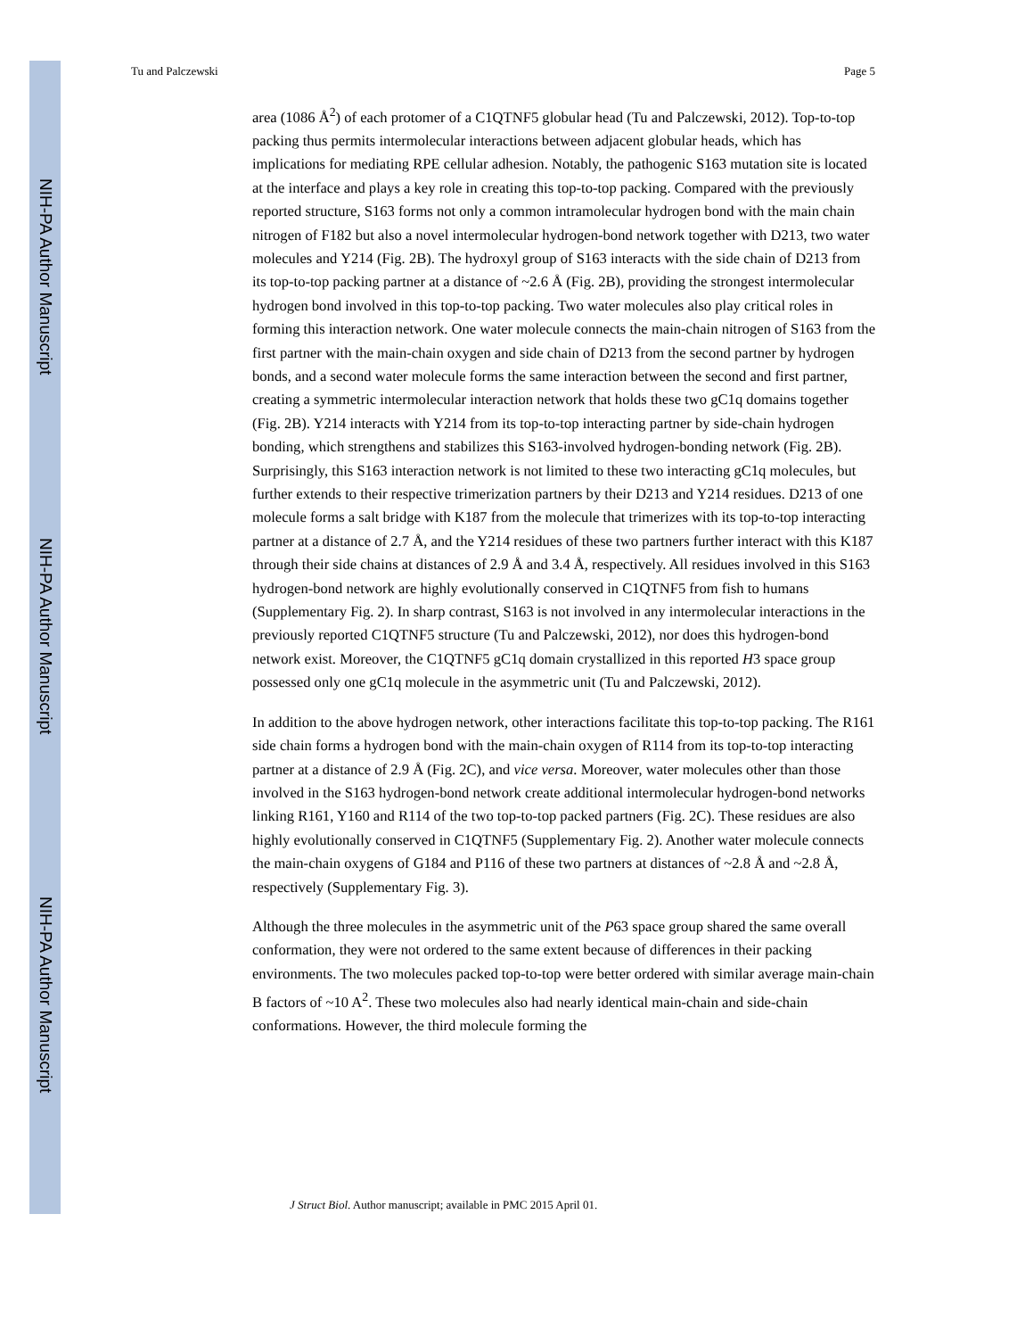NIH-PA Author Manuscript
NIH-PA Author Manuscript
NIH-PA Author Manuscript
Tu and Palczewski Page 5
area (1086 Å<sup>2</sup>) of each protomer of a C1QTNF5 globular head (Tu and Palczewski, 2012). Top-to-top packing thus permits intermolecular interactions between adjacent globular heads, which has implications for mediating RPE cellular adhesion. Notably, the pathogenic S163 mutation site is located at the interface and plays a key role in creating this top-to-top packing. Compared with the previously reported structure, S163 forms not only a common intramolecular hydrogen bond with the main chain nitrogen of F182 but also a novel intermolecular hydrogen-bond network together with D213, two water molecules and Y214 (Fig. 2B). The hydroxyl group of S163 interacts with the side chain of D213 from its top-to-top packing partner at a distance of ~2.6 Å (Fig. 2B), providing the strongest intermolecular hydrogen bond involved in this top-to-top packing. Two water molecules also play critical roles in forming this interaction network. One water molecule connects the main-chain nitrogen of S163 from the first partner with the main-chain oxygen and side chain of D213 from the second partner by hydrogen bonds, and a second water molecule forms the same interaction between the second and first partner, creating a symmetric intermolecular interaction network that holds these two gC1q domains together (Fig. 2B). Y214 interacts with Y214 from its top-to-top interacting partner by side-chain hydrogen bonding, which strengthens and stabilizes this S163-involved hydrogen-bonding network (Fig. 2B). Surprisingly, this S163 interaction network is not limited to these two interacting gC1q molecules, but further extends to their respective trimerization partners by their D213 and Y214 residues. D213 of one molecule forms a salt bridge with K187 from the molecule that trimerizes with its top-to-top interacting partner at a distance of 2.7 Å, and the Y214 residues of these two partners further interact with this K187 through their side chains at distances of 2.9 Å and 3.4 Å, respectively. All residues involved in this S163 hydrogen-bond network are highly evolutionally conserved in C1QTNF5 from fish to humans (Supplementary Fig. 2). In sharp contrast, S163 is not involved in any intermolecular interactions in the previously reported C1QTNF5 structure (Tu and Palczewski, 2012), nor does this hydrogen-bond network exist. Moreover, the C1QTNF5 gC1q domain crystallized in this reported H3 space group possessed only one gC1q molecule in the asymmetric unit (Tu and Palczewski, 2012).
In addition to the above hydrogen network, other interactions facilitate this top-to-top packing. The R161 side chain forms a hydrogen bond with the main-chain oxygen of R114 from its top-to-top interacting partner at a distance of 2.9 Å (Fig. 2C), and vice versa. Moreover, water molecules other than those involved in the S163 hydrogen-bond network create additional intermolecular hydrogen-bond networks linking R161, Y160 and R114 of the two top-to-top packed partners (Fig. 2C). These residues are also highly evolutionally conserved in C1QTNF5 (Supplementary Fig. 2). Another water molecule connects the main-chain oxygens of G184 and P116 of these two partners at distances of ~2.8 Å and ~2.8 Å, respectively (Supplementary Fig. 3).
Although the three molecules in the asymmetric unit of the P63 space group shared the same overall conformation, they were not ordered to the same extent because of differences in their packing environments. The two molecules packed top-to-top were better ordered with similar average main-chain B factors of ~10 A<sup>2</sup>. These two molecules also had nearly identical main-chain and side-chain conformations. However, the third molecule forming the
J Struct Biol. Author manuscript; available in PMC 2015 April 01.